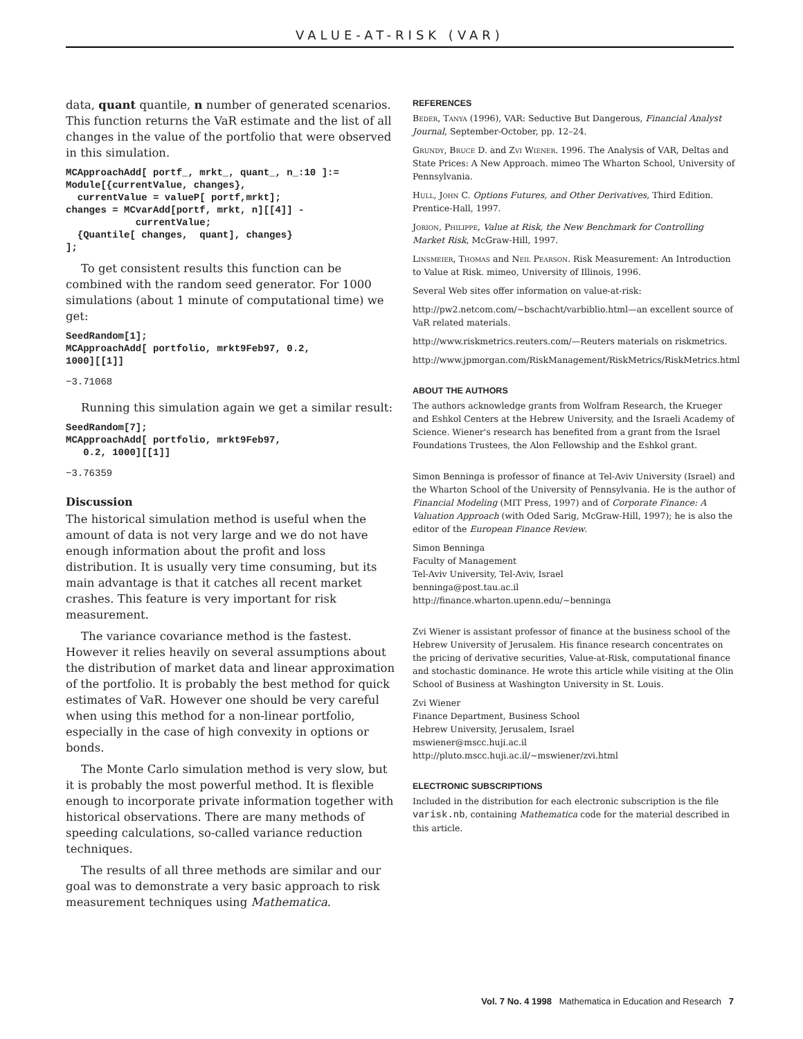VALUE-AT-RISK (VAR)
data, quant quantile, n number of generated scenarios. This function returns the VaR estimate and the list of all changes in the value of the portfolio that were observed in this simulation.
MCApproachAdd[ portf_, mrkt_, quant_, n_:10 ]:=
Module[{currentValue, changes},
  currentValue = valueP[ portf,mrkt];
changes = MCvarAdd[portf, mrkt, n][[4]] -
            currentValue;
  {Quantile[ changes,  quant], changes}
];
To get consistent results this function can be combined with the random seed generator. For 1000 simulations (about 1 minute of computational time) we get:
SeedRandom[1];
MCApproachAdd[ portfolio, mrkt9Feb97, 0.2,
1000][[1]]
−3.71068
Running this simulation again we get a similar result:
SeedRandom[7];
MCApproachAdd[ portfolio, mrkt9Feb97,
   0.2, 1000][[1]]
−3.76359
Discussion
The historical simulation method is useful when the amount of data is not very large and we do not have enough information about the profit and loss distribution. It is usually very time consuming, but its main advantage is that it catches all recent market crashes. This feature is very important for risk measurement.
The variance covariance method is the fastest. However it relies heavily on several assumptions about the distribution of market data and linear approximation of the portfolio. It is probably the best method for quick estimates of VaR. However one should be very careful when using this method for a non-linear portfolio, especially in the case of high convexity in options or bonds.
The Monte Carlo simulation method is very slow, but it is probably the most powerful method. It is flexible enough to incorporate private information together with historical observations. There are many methods of speeding calculations, so-called variance reduction techniques.
The results of all three methods are similar and our goal was to demonstrate a very basic approach to risk measurement techniques using Mathematica.
REFERENCES
Beder, Tanya (1996), VAR: Seductive But Dangerous, Financial Analyst Journal, September-October, pp. 12–24.
Grundy, Bruce D. and Zvi Wiener. 1996. The Analysis of VAR, Deltas and State Prices: A New Approach. mimeo The Wharton School, University of Pennsylvania.
Hull, John C. Options Futures, and Other Derivatives, Third Edition. Prentice-Hall, 1997.
Jorion, Philippe, Value at Risk, the New Benchmark for Controlling Market Risk, McGraw-Hill, 1997.
Linsmeier, Thomas and Neil Pearson. Risk Measurement: An Introduction to Value at Risk. mimeo, University of Illinois, 1996.
Several Web sites offer information on value-at-risk:
http://pw2.netcom.com/~bschacht/varbiblio.html—an excellent source of VaR related materials.
http://www.riskmetrics.reuters.com/—Reuters materials on riskmetrics.
http://www.jpmorgan.com/RiskManagement/RiskMetrics/RiskMetrics.html
ABOUT THE AUTHORS
The authors acknowledge grants from Wolfram Research, the Krueger and Eshkol Centers at the Hebrew University, and the Israeli Academy of Science. Wiener's research has benefited from a grant from the Israel Foundations Trustees, the Alon Fellowship and the Eshkol grant.
Simon Benninga is professor of finance at Tel-Aviv University (Israel) and the Wharton School of the University of Pennsylvania. He is the author of Financial Modeling (MIT Press, 1997) and of Corporate Finance: A Valuation Approach (with Oded Sarig, McGraw-Hill, 1997); he is also the editor of the European Finance Review.
Simon Benninga
Faculty of Management
Tel-Aviv University, Tel-Aviv, Israel
benninga@post.tau.ac.il
http://finance.wharton.upenn.edu/~benninga
Zvi Wiener is assistant professor of finance at the business school of the Hebrew University of Jerusalem. His finance research concentrates on the pricing of derivative securities, Value-at-Risk, computational finance and stochastic dominance. He wrote this article while visiting at the Olin School of Business at Washington University in St. Louis.
Zvi Wiener
Finance Department, Business School
Hebrew University, Jerusalem, Israel
mswiener@mscc.huji.ac.il
http://pluto.mscc.huji.ac.il/~mswiener/zvi.html
ELECTRONIC SUBSCRIPTIONS
Included in the distribution for each electronic subscription is the file varisk.nb, containing Mathematica code for the material described in this article.
Vol. 7 No. 4 1998 Mathematica in Education and Research 7